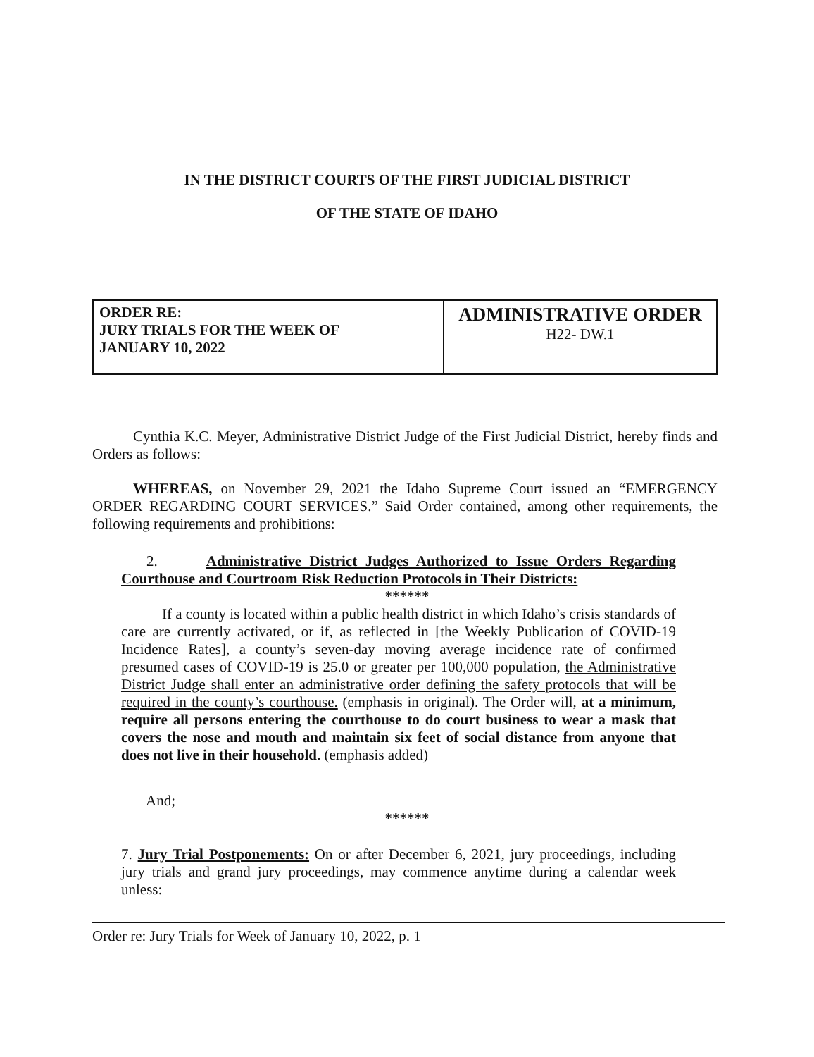IN THE DISTRICT COURTS OF THE FIRST JUDICIAL DISTRICT
OF THE STATE OF IDAHO
| ORDER RE: JURY TRIALS FOR THE WEEK OF JANUARY 10, 2022 | ADMINISTRATIVE ORDER H22- DW.1 |
Cynthia K.C. Meyer, Administrative District Judge of the First Judicial District, hereby finds and Orders as follows:
WHEREAS, on November 29, 2021 the Idaho Supreme Court issued an “EMERGENCY ORDER REGARDING COURT SERVICES.” Said Order contained, among other requirements, the following requirements and prohibitions:
2. Administrative District Judges Authorized to Issue Orders Regarding Courthouse and Courtroom Risk Reduction Protocols in Their Districts:
******
If a county is located within a public health district in which Idaho’s crisis standards of care are currently activated, or if, as reflected in [the Weekly Publication of COVID-19 Incidence Rates], a county’s seven-day moving average incidence rate of confirmed presumed cases of COVID-19 is 25.0 or greater per 100,000 population, the Administrative District Judge shall enter an administrative order defining the safety protocols that will be required in the county’s courthouse. (emphasis in original). The Order will, at a minimum, require all persons entering the courthouse to do court business to wear a mask that covers the nose and mouth and maintain six feet of social distance from anyone that does not live in their household. (emphasis added)
And;
******
7. Jury Trial Postponements: On or after December 6, 2021, jury proceedings, including jury trials and grand jury proceedings, may commence anytime during a calendar week unless:
Order re: Jury Trials for Week of January 10, 2022, p. 1